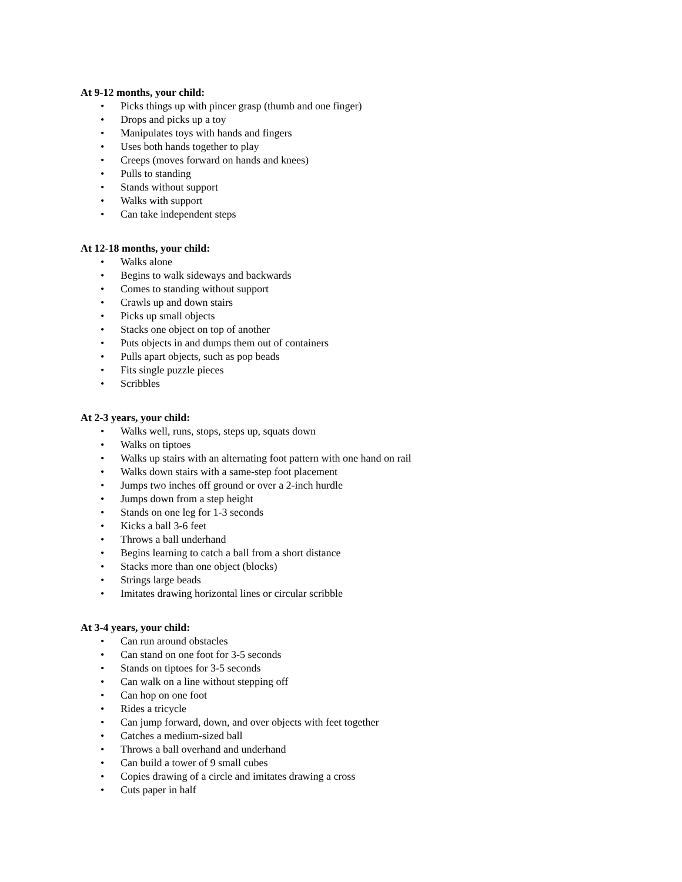At 9-12 months, your child:
• Picks things up with pincer grasp (thumb and one finger)
• Drops and picks up a toy
• Manipulates toys with hands and fingers
• Uses both hands together to play
• Creeps (moves forward on hands and knees)
• Pulls to standing
• Stands without support
• Walks with support
• Can take independent steps
At 12-18 months, your child:
• Walks alone
• Begins to walk sideways and backwards
• Comes to standing without support
• Crawls up and down stairs
• Picks up small objects
• Stacks one object on top of another
• Puts objects in and dumps them out of containers
• Pulls apart objects, such as pop beads
• Fits single puzzle pieces
• Scribbles
At 2-3 years, your child:
• Walks well, runs, stops, steps up, squats down
• Walks on tiptoes
• Walks up stairs with an alternating foot pattern with one hand on rail
• Walks down stairs with a same-step foot placement
• Jumps two inches off ground or over a 2-inch hurdle
• Jumps down from a step height
• Stands on one leg for 1-3 seconds
• Kicks a ball 3-6 feet
• Throws a ball underhand
• Begins learning to catch a ball from a short distance
• Stacks more than one object (blocks)
• Strings large beads
• Imitates drawing horizontal lines or circular scribble
At 3-4 years, your child:
• Can run around obstacles
• Can stand on one foot for 3-5 seconds
• Stands on tiptoes for 3-5 seconds
• Can walk on a line without stepping off
• Can hop on one foot
• Rides a tricycle
• Can jump forward, down, and over objects with feet together
• Catches a medium-sized ball
• Throws a ball overhand and underhand
• Can build a tower of 9 small cubes
• Copies drawing of a circle and imitates drawing a cross
• Cuts paper in half